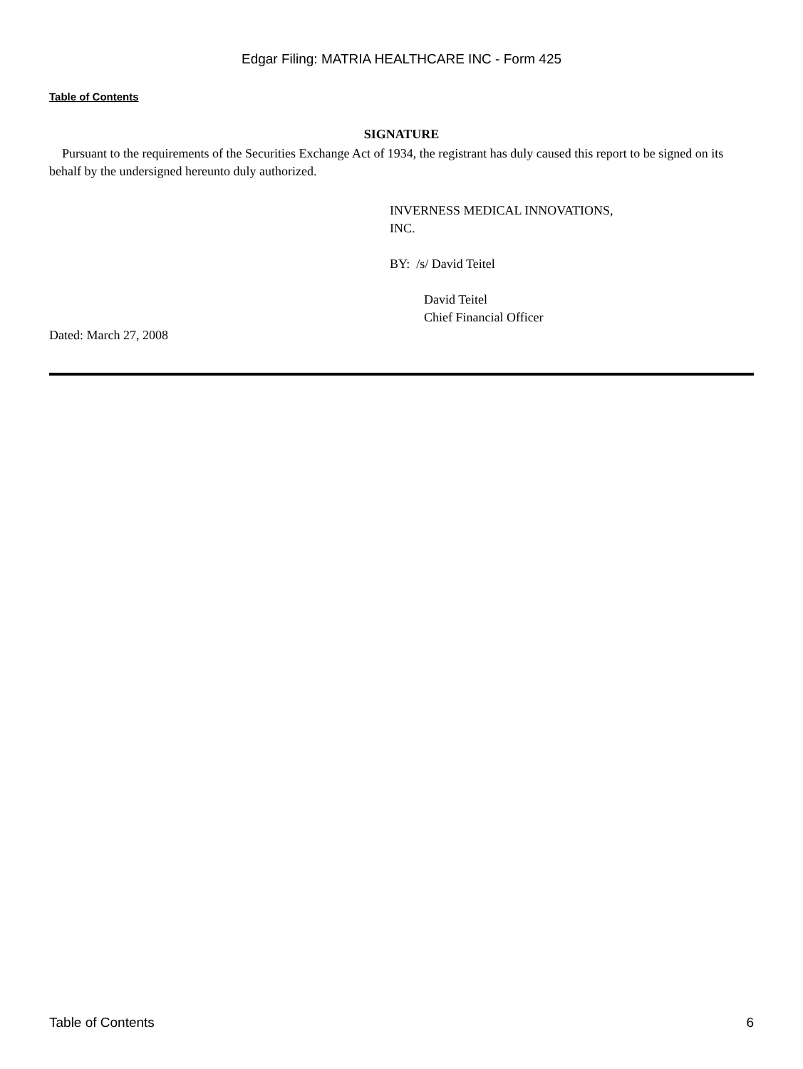Edgar Filing: MATRIA HEALTHCARE INC - Form 425
Table of Contents
SIGNATURE
Pursuant to the requirements of the Securities Exchange Act of 1934, the registrant has duly caused this report to be signed on its behalf by the undersigned hereunto duly authorized.
INVERNESS MEDICAL INNOVATIONS,
INC.
BY: /s/ David Teitel
David Teitel
Chief Financial Officer
Dated: March 27, 2008
Table of Contents 6